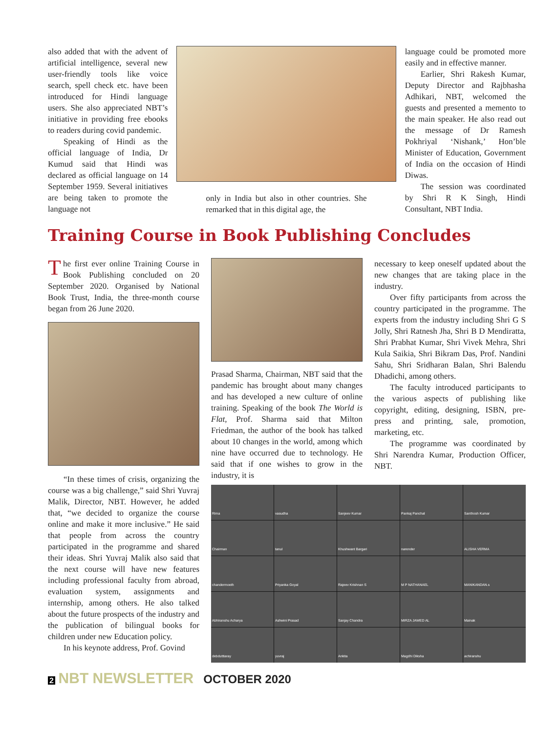also added that with the advent of artificial intelligence, several new user-friendly tools like voice search, spell check etc. have been introduced for Hindi language users. She also appreciated NBT’s initiative in providing free ebooks to readers during covid pandemic.
Speaking of Hindi as the official language of India, Dr Kumud said that Hindi was declared as official language on 14 September 1959. Several initiatives are being taken to promote the language not
only in India but also in other countries. She remarked that in this digital age, the
language could be promoted more easily and in effective manner.
Earlier, Shri Rakesh Kumar, Deputy Director and Rajbhasha Adhikari, NBT, welcomed the guests and presented a memento to the main speaker. He also read out the message of Dr Ramesh Pokhriyal ‘Nishank,’ Hon’ble Minister of Education, Government of India on the occasion of Hindi Diwas.
The session was coordinated by Shri R K Singh, Hindi Consultant, NBT India.
Training Course in Book Publishing Concludes
The first ever online Training Course in Book Publishing concluded on 20 September 2020. Organised by National Book Trust, India, the three-month course began from 26 June 2020.
“In these times of crisis, organizing the course was a big challenge,” said Shri Yuvraj Malik, Director, NBT. However, he added that, “we decided to organize the course online and make it more inclusive.” He said that people from across the country participated in the programme and shared their ideas. Shri Yuvraj Malik also said that the next course will have new features including professional faculty from abroad, evaluation system, assignments and internship, among others. He also talked about the future prospects of the industry and the publication of bilingual books for children under new Education policy.
In his keynote address, Prof. Govind
Prasad Sharma, Chairman, NBT said that the pandemic has brought about many changes and has developed a new culture of online training. Speaking of the book The World is Flat, Prof. Sharma said that Milton Friedman, the author of the book has talked about 10 changes in the world, among which nine have occurred due to technology. He said that if one wishes to grow in the industry, it is
necessary to keep oneself updated about the new changes that are taking place in the industry.
Over fifty participants from across the country participated in the programme. The experts from the industry including Shri G S Jolly, Shri Ratnesh Jha, Shri B D Mendiratta, Shri Prabhat Kumar, Shri Vivek Mehra, Shri Kula Saikia, Shri Bikram Das, Prof. Nandini Sahu, Shri Sridharan Balan, Shri Balendu Dhadichi, among others.
The faculty introduced participants to the various aspects of publishing like copyright, editing, designing, ISBN, pre-press and printing, sale, promotion, marketing, etc.
The programme was coordinated by Shri Narendra Kumar, Production Officer, NBT.
Rima
vasudha
Sanjeev Kumar
Pankaj Panchal
Santhosh Kumar
Chairman
tanul
Khushwant Bargari
narender
ALISHA VERMA
chandermoeth
Priyanka Goyal
Rajeev Krishnan S
M P NATHANAEL
MANIKANDAN.s
Abhiranshu Acharya
Ashwini Prasad
Sanjay Chandra
MIRZA JAWED AL
Mainak
debdutttaray
yuvraj
Ankita
Magdhi Diksha
achiranshu
2 NBT NEWSLETTER OCTOBER 2020